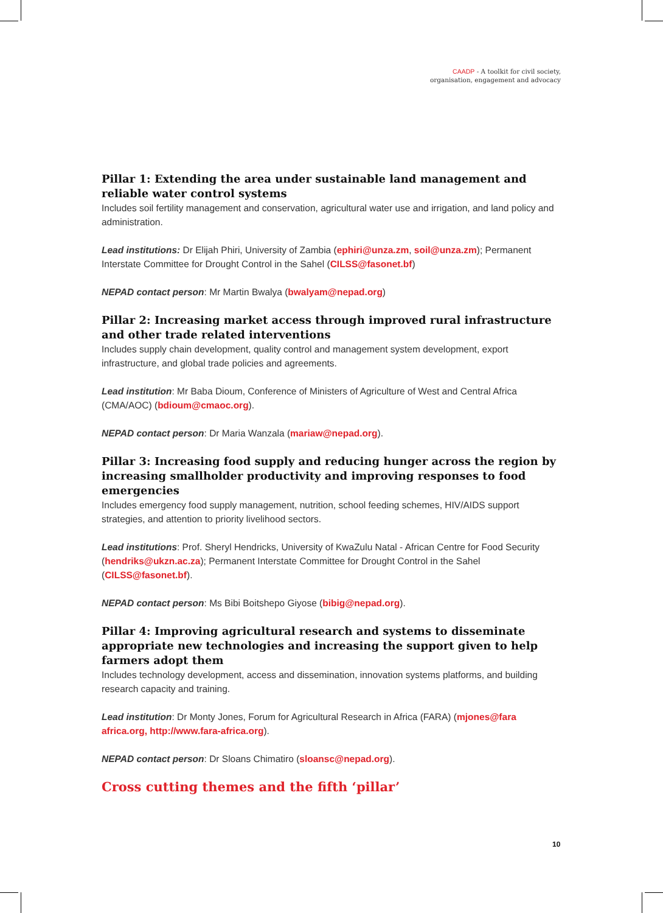CAADP - A toolkit for civil society,
organisation, engagement and advocacy
Pillar 1: Extending the area under sustainable land management and reliable water control systems
Includes soil fertility management and conservation, agricultural water use and irrigation, and land policy and administration.
Lead institutions: Dr Elijah Phiri, University of Zambia (ephiri@unza.zm, soil@unza.zm); Permanent Interstate Committee for Drought Control in the Sahel (CILSS@fasonet.bf)
NEPAD contact person: Mr Martin Bwalya (bwalyam@nepad.org)
Pillar 2: Increasing market access through improved rural infrastructure and other trade related interventions
Includes supply chain development, quality control and management system development, export infrastructure, and global trade policies and agreements.
Lead institution: Mr Baba Dioum, Conference of Ministers of Agriculture of West and Central Africa (CMA/AOC) (bdioum@cmaoc.org).
NEPAD contact person: Dr Maria Wanzala (mariaw@nepad.org).
Pillar 3: Increasing food supply and reducing hunger across the region by increasing smallholder productivity and improving responses to food emergencies
Includes emergency food supply management, nutrition, school feeding schemes, HIV/AIDS support strategies, and attention to priority livelihood sectors.
Lead institutions: Prof. Sheryl Hendricks, University of KwaZulu Natal - African Centre for Food Security (hendriks@ukzn.ac.za); Permanent Interstate Committee for Drought Control in the Sahel (CILSS@fasonet.bf).
NEPAD contact person: Ms Bibi Boitshepo Giyose (bibig@nepad.org).
Pillar 4: Improving agricultural research and systems to disseminate appropriate new technologies and increasing the support given to help farmers adopt them
Includes technology development, access and dissemination, innovation systems platforms, and building research capacity and training.
Lead institution: Dr Monty Jones, Forum for Agricultural Research in Africa (FARA) (mjones@fara africa.org, http://www.fara-africa.org).
NEPAD contact person: Dr Sloans Chimatiro (sloansc@nepad.org).
Cross cutting themes and the fifth ‘pillar’
10